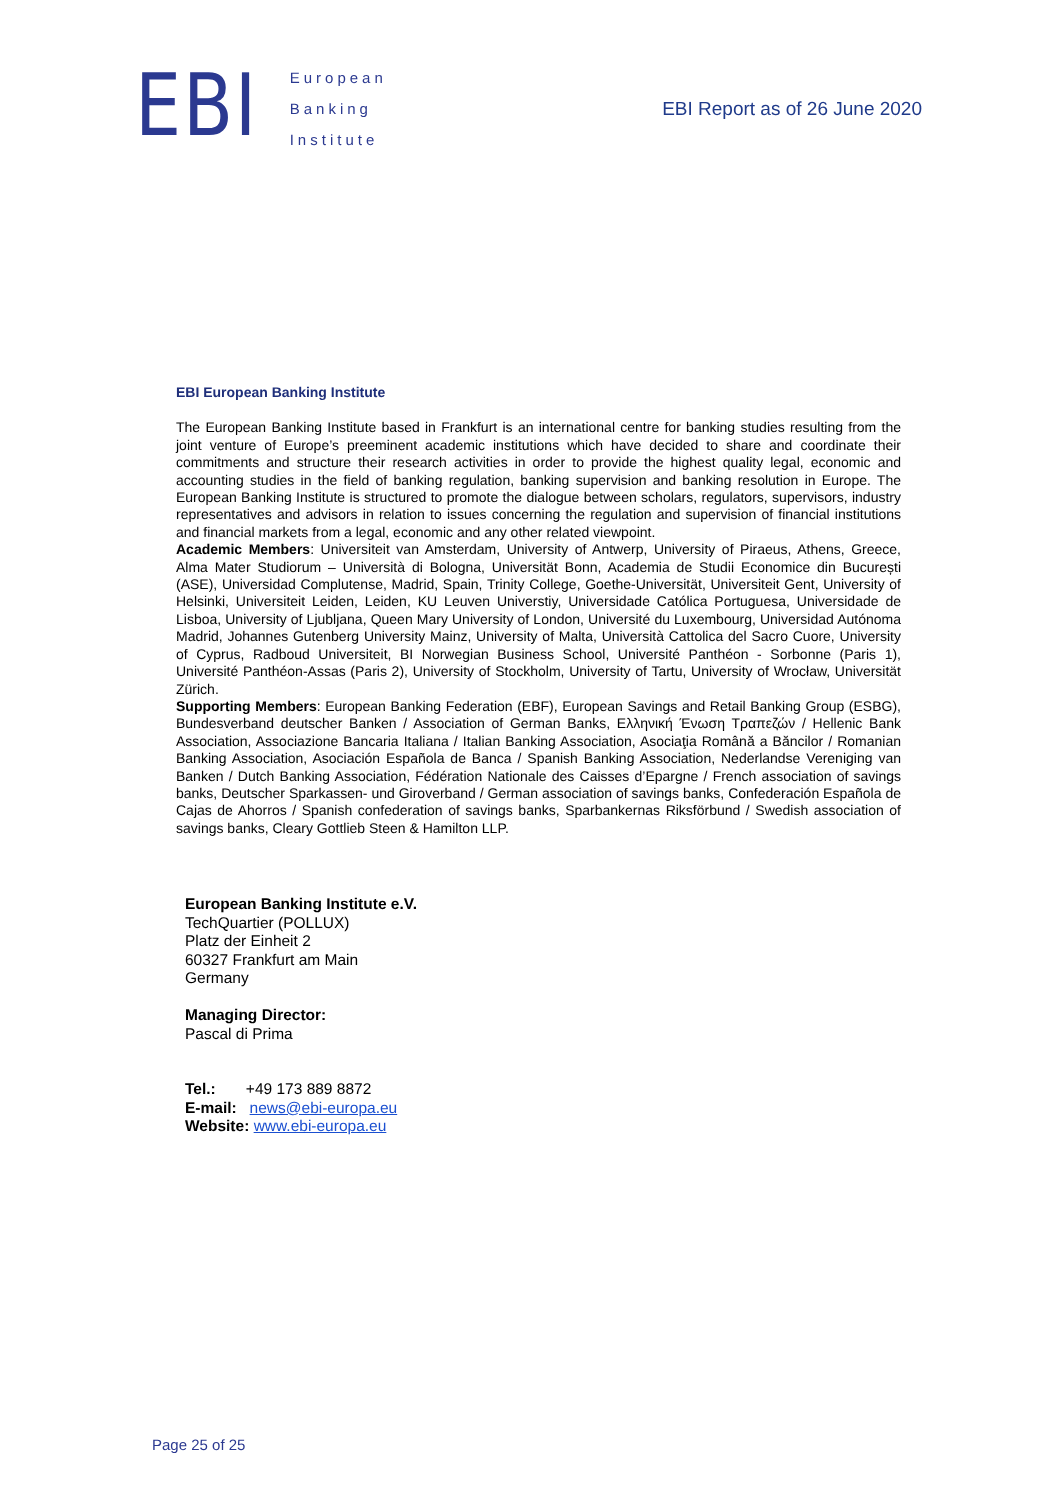EBI
European
Banking
Institute
EBI Report as of 26 June 2020
EBI European Banking Institute
The European Banking Institute based in Frankfurt is an international centre for banking studies resulting from the joint venture of Europe’s preeminent academic institutions which have decided to share and coordinate their commitments and structure their research activities in order to provide the highest quality legal, economic and accounting studies in the field of banking regulation, banking supervision and banking resolution in Europe. The European Banking Institute is structured to promote the dialogue between scholars, regulators, supervisors, industry representatives and advisors in relation to issues concerning the regulation and supervision of financial institutions and financial markets from a legal, economic and any other related viewpoint.
Academic Members: Universiteit van Amsterdam, University of Antwerp, University of Piraeus, Athens, Greece, Alma Mater Studiorum – Università di Bologna, Universität Bonn, Academia de Studii Economice din București (ASE), Universidad Complutense, Madrid, Spain, Trinity College, Goethe-Universität, Universiteit Gent, University of Helsinki, Universiteit Leiden, Leiden, KU Leuven Universtiy, Universidade Católica Portuguesa, Universidade de Lisboa, University of Ljubljana, Queen Mary University of London, Université du Luxembourg, Universidad Autónoma Madrid, Johannes Gutenberg University Mainz, University of Malta, Università Cattolica del Sacro Cuore, University of Cyprus, Radboud Universiteit, BI Norwegian Business School, Université Panthéon - Sorbonne (Paris 1), Université Panthéon-Assas (Paris 2), University of Stockholm, University of Tartu, University of Wrocław, Universität Zürich.
Supporting Members: European Banking Federation (EBF), European Savings and Retail Banking Group (ESBG), Bundesverband deutscher Banken / Association of German Banks, Ελληνική Ένωση Τραπεζών / Hellenic Bank Association, Associazione Bancaria Italiana / Italian Banking Association, Asociaţia Română a Băncilor / Romanian Banking Association, Asociación Española de Banca / Spanish Banking Association, Nederlandse Vereniging van Banken / Dutch Banking Association, Fédération Nationale des Caisses d’Epargne / French association of savings banks, Deutscher Sparkassen- und Giroverband / German association of savings banks, Confederación Española de Cajas de Ahorros / Spanish confederation of savings banks, Sparbankernas Riksförbund / Swedish association of savings banks, Cleary Gottlieb Steen & Hamilton LLP.
European Banking Institute e.V.
TechQuartier (POLLUX)
Platz der Einheit 2
60327 Frankfurt am Main
Germany
Managing Director:
Pascal di Prima
Tel.: +49 173 889 8872
E-mail: news@ebi-europa.eu
Website: www.ebi-europa.eu
Page 25 of 25